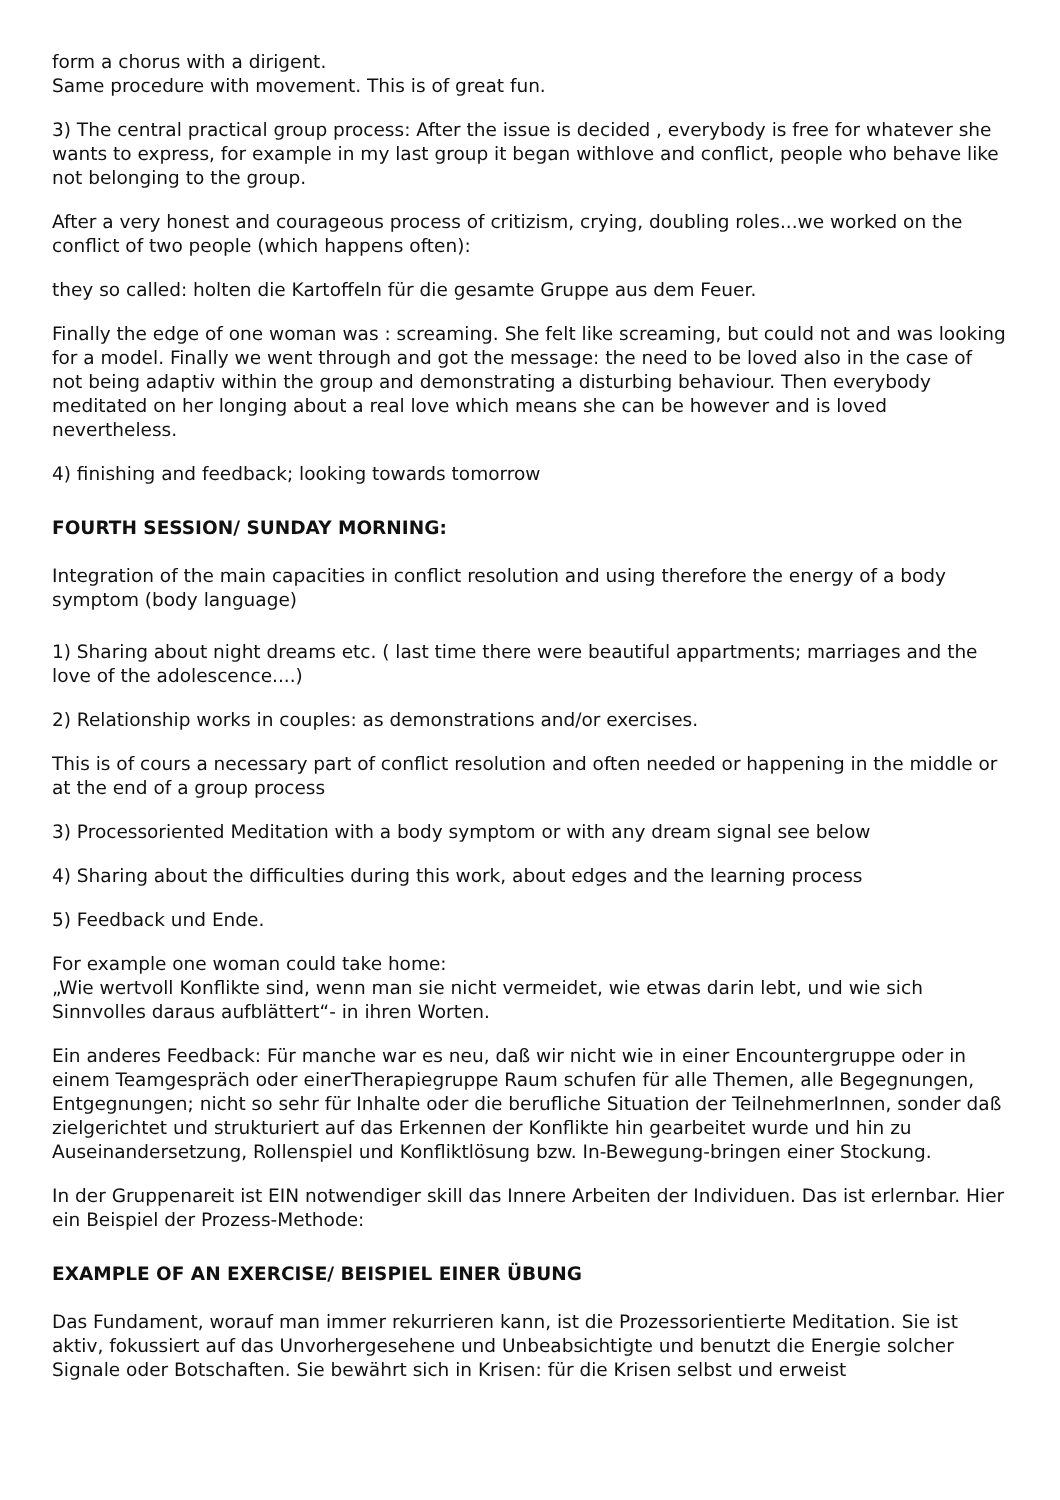form a chorus with a dirigent.
Same procedure with movement. This is of great fun.
3) The central practical group process: After the issue is decided , everybody is free for whatever she wants to express, for example in my last group it began withlove and conflict, people who behave like not belonging to the group.
After a very honest and courageous process of critizism, crying, doubling roles...we worked on the conflict of two people (which happens often):
they so called: holten die Kartoffeln für die gesamte Gruppe aus dem Feuer.
Finally the edge of one woman was : screaming. She felt like screaming, but could not and was looking for a model. Finally we went through and got the message: the need to be loved also in the case of not being adaptiv within the group and demonstrating a disturbing behaviour. Then everybody meditated on her longing about a real love which means she can be however and is loved nevertheless.
4) finishing and feedback; looking towards tomorrow
FOURTH SESSION/ SUNDAY MORNING:
Integration of the main capacities in conflict resolution and using therefore the energy of a body symptom (body language)
1) Sharing about night dreams etc. ( last time there were beautiful appartments; marriages and the love of the adolescence....)
2) Relationship works in couples: as demonstrations and/or exercises.
This is of cours a necessary part of conflict resolution and often needed or happening in the middle or at the end of a group process
3) Processoriented Meditation with a body symptom or with any dream signal see below
4) Sharing about the difficulties during this work, about edges and the learning process
5) Feedback und Ende.
For example one woman could take home:
„Wie wertvoll Konflikte sind, wenn man sie nicht vermeidet, wie etwas darin lebt, und wie sich Sinnvolles daraus aufblättert“- in ihren Worten.
Ein anderes Feedback: Für manche war es neu, daß wir nicht wie in einer Encountergruppe oder in einem Teamgespräch oder einerTherapiegruppe Raum schufen für alle Themen, alle Begegnungen, Entgegnungen; nicht so sehr für Inhalte oder die berufliche Situation der TeilnehmerInnen, sonder daß zielgerichtet und strukturiert auf das Erkennen der Konflikte hin gearbeitet wurde und hin zu Auseinandersetzung, Rollenspiel und Konfliktlösung bzw. In-Bewegung-bringen einer Stockung.
In der Gruppenareit ist EIN notwendiger skill das Innere Arbeiten der Individuen. Das ist erlernbar. Hier ein Beispiel der Prozess-Methode:
EXAMPLE OF AN EXERCISE/ BEISPIEL EINER ÜBUNG
Das Fundament, worauf man immer rekurrieren kann, ist die Prozessorientierte Meditation. Sie ist aktiv, fokussiert auf das Unvorhergesehene und Unbeabsichtigte und benutzt die Energie solcher Signale oder Botschaften. Sie bewährt sich in Krisen: für die Krisen selbst und erweist